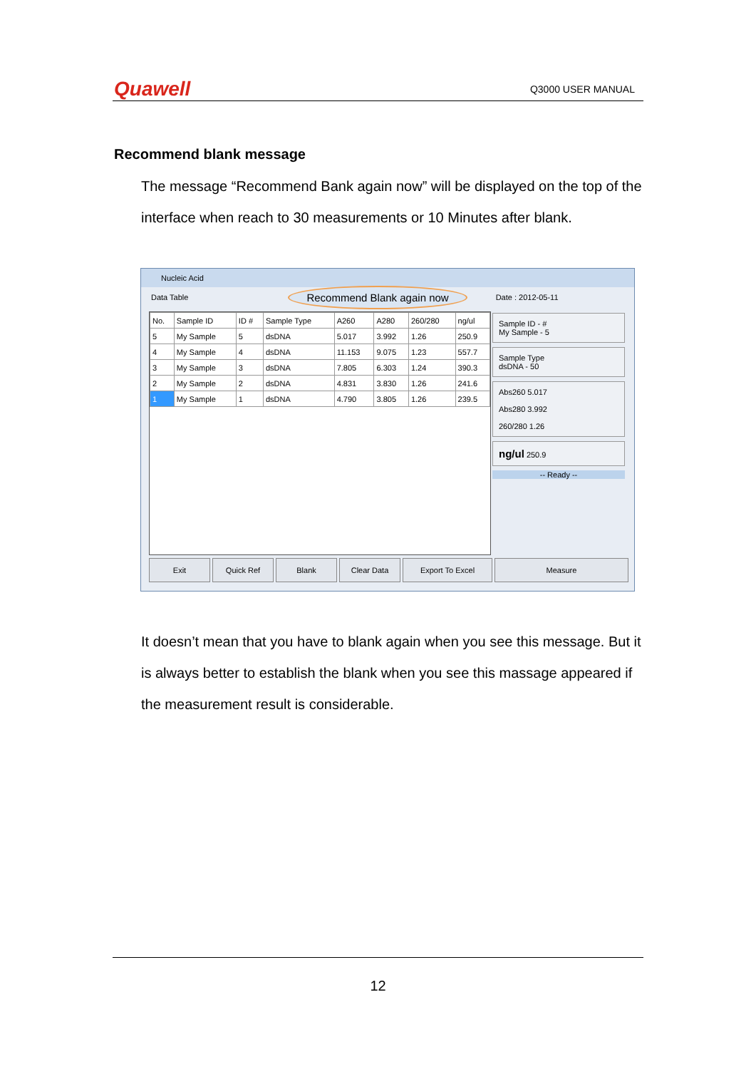Quawell Q3000 USER MANUAL
Recommend blank message
The message “Recommend Bank again now” will be displayed on the top of the interface when reach to 30 measurements or 10 Minutes after blank.
Nucleic Acid
Data Table Recommend Blank again now Date : 2012-05-11
| No. | Sample ID | ID # | Sample Type | A260 | A280 | 260/280 | ng/ul |
| --- | --- | --- | --- | --- | --- | --- | --- |
| 5 | My Sample | 5 | dsDNA | 5.017 | 3.992 | 1.26 | 250.9 |
| 4 | My Sample | 4 | dsDNA | 11.153 | 9.075 | 1.23 | 557.7 |
| 3 | My Sample | 3 | dsDNA | 7.805 | 6.303 | 1.24 | 390.3 |
| 2 | My Sample | 2 | dsDNA | 4.831 | 3.830 | 1.26 | 241.6 |
| 1 | My Sample | 1 | dsDNA | 4.790 | 3.805 | 1.26 | 239.5 |
Sample ID - #
My Sample - 5
Sample Type
dsDNA - 50
Abs260 5.017
Abs280 3.992
260/280 1.26
ng/ul 250.9
-- Ready --
Exit Quick Ref Blank Clear Data Export To Excel Measure
It doesn’t mean that you have to blank again when you see this message. But it is always better to establish the blank when you see this massage appeared if the measurement result is considerable.
12